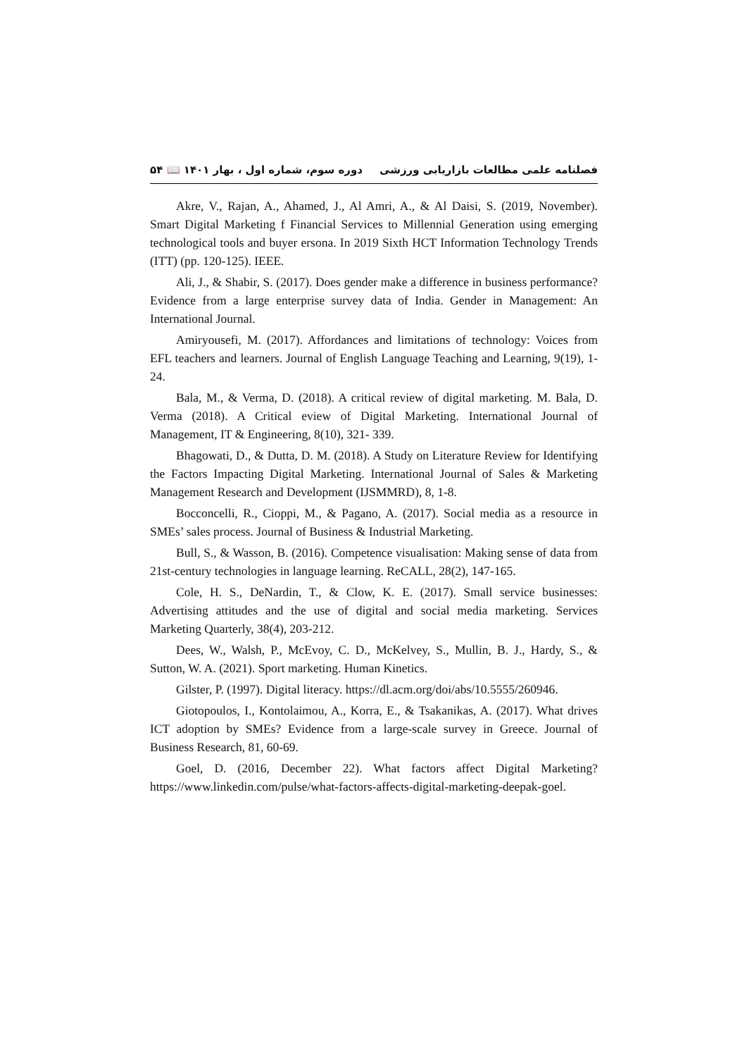فصلنامه علمی مطالعات بازاریابی ورزشی دوره سوم، شماره اول ، بهار ۱۴۰۱ 📖 ۵۴
Akre, V., Rajan, A., Ahamed, J., Al Amri, A., & Al Daisi, S. (2019, November). Smart Digital Marketing f Financial Services to Millennial Generation using emerging technological tools and buyer ersona. In 2019 Sixth HCT Information Technology Trends (ITT) (pp. 120-125). IEEE.
Ali, J., & Shabir, S. (2017). Does gender make a difference in business performance? Evidence from a large enterprise survey data of India. Gender in Management: An International Journal.
Amiryousefi, M. (2017). Affordances and limitations of technology: Voices from EFL teachers and learners. Journal of English Language Teaching and Learning, 9(19), 1-24.
Bala, M., & Verma, D. (2018). A critical review of digital marketing. M. Bala, D. Verma (2018). A Critical eview of Digital Marketing. International Journal of Management, IT & Engineering, 8(10), 321- 339.
Bhagowati, D., & Dutta, D. M. (2018). A Study on Literature Review for Identifying the Factors Impacting Digital Marketing. International Journal of Sales & Marketing Management Research and Development (IJSMMRD), 8, 1-8.
Bocconcelli, R., Cioppi, M., & Pagano, A. (2017). Social media as a resource in SMEs’ sales process. Journal of Business & Industrial Marketing.
Bull, S., & Wasson, B. (2016). Competence visualisation: Making sense of data from 21st-century technologies in language learning. ReCALL, 28(2), 147-165.
Cole, H. S., DeNardin, T., & Clow, K. E. (2017). Small service businesses: Advertising attitudes and the use of digital and social media marketing. Services Marketing Quarterly, 38(4), 203-212.
Dees, W., Walsh, P., McEvoy, C. D., McKelvey, S., Mullin, B. J., Hardy, S., & Sutton, W. A. (2021). Sport marketing. Human Kinetics.
Gilster, P. (1997). Digital literacy. https://dl.acm.org/doi/abs/10.5555/260946.
Giotopoulos, I., Kontolaimou, A., Korra, E., & Tsakanikas, A. (2017). What drives ICT adoption by SMEs? Evidence from a large-scale survey in Greece. Journal of Business Research, 81, 60-69.
Goel, D. (2016, December 22). What factors affect Digital Marketing? https://www.linkedin.com/pulse/what-factors-affects-digital-marketing-deepak-goel.